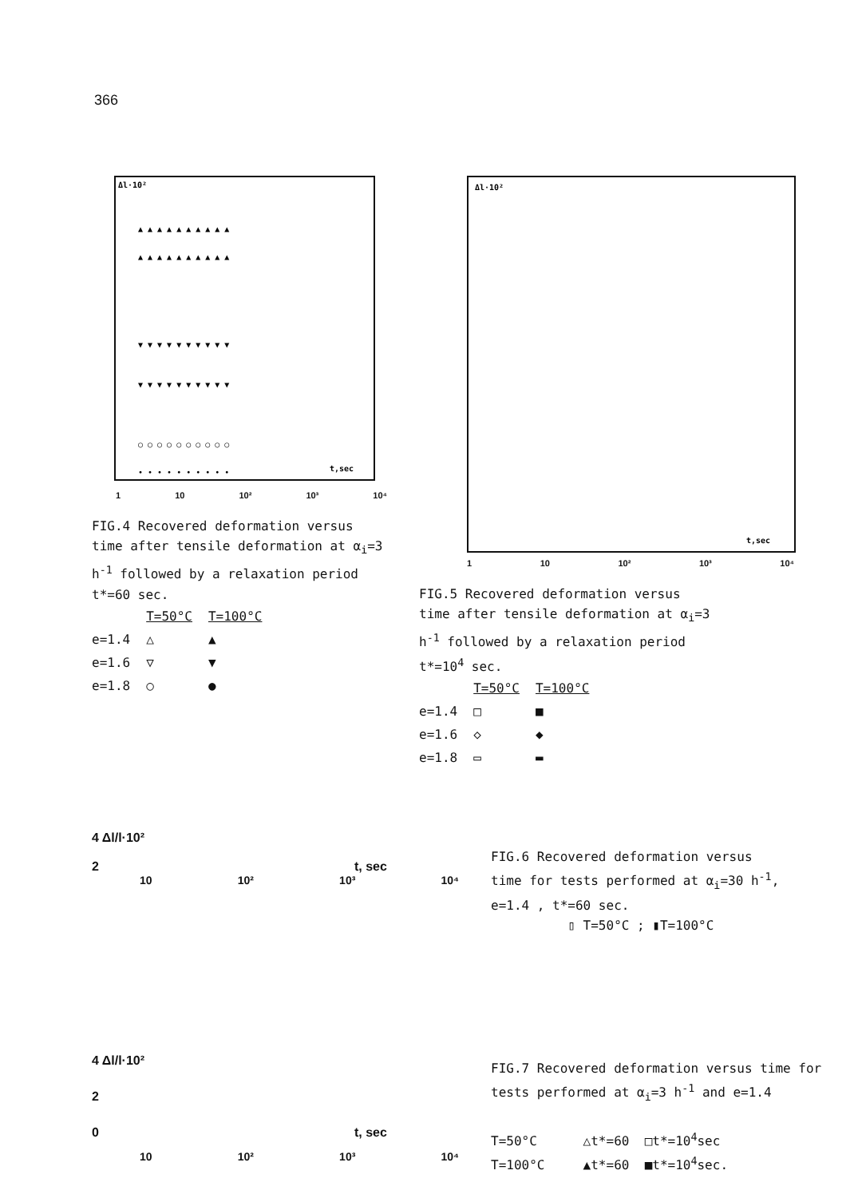366
Δl·10²
▲ ▲ ▲ ▲ ▲ ▲ ▲ ▲ ▲ ▲
▲ ▲ ▲ ▲ ▲ ▲ ▲ ▲ ▲ ▲
▼ ▼ ▼ ▼ ▼ ▼ ▼ ▼ ▼ ▼
▼ ▼ ▼ ▼ ▼ ▼ ▼ ▼ ▼ ▼
○ ○ ○ ○ ○ ○ ○ ○ ○ ○
• • • • • • • • • •
t,sec
1 10 10² 10³ 10⁴
FIG.4 Recovered deformation versus time after tensile deformation at α<sub>i</sub>=3 h<sup>-1</sup> followed by a relaxation period t*=60 sec.
| | T=50°C | T=100°C |
| e=1.4 | △ | ▲ |
| e=1.6 | ▽ | ▼ |
| e=1.8 | ○ | ● |
Δl·10²
t,sec
1 10 10² 10³ 10⁴
FIG.5 Recovered deformation versus time after tensile deformation at α<sub>i</sub>=3 h<sup>-1</sup> followed by a relaxation period t*=10<sup>4</sup> sec.
| | T=50°C | T=100°C |
| e=1.4 | □ | ■ |
| e=1.6 | ◇ | ◆ |
| e=1.8 | ▭ | ▬ |
4 Δl/l·10²
2 t, sec
10 10² 10³ 10⁴
FIG.6 Recovered deformation versus time for tests performed at α<sub>i</sub>=30 h<sup>-1</sup>, e=1.4 , t*=60 sec.
▯ T=50°C ; ▮T=100°C
4 Δl/l·10²
2
0 t, sec
10 10² 10³ 10⁴
FIG.7 Recovered deformation versus time for tests performed at α<sub>i</sub>=3 h<sup>-1</sup> and e=1.4
T=50°C △t*=60 □t*=10<sup>4</sup>sec
T=100°C ▲t*=60 ■t*=10<sup>4</sup>sec.